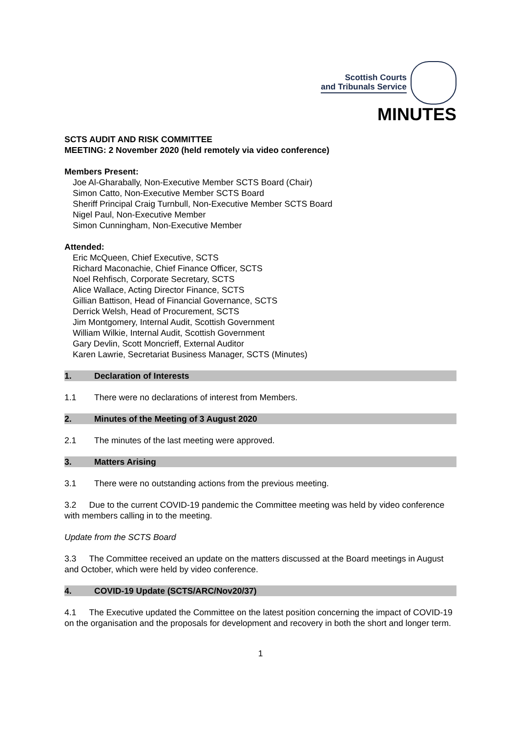Scottish Courts
and Tribunals Service
MINUTES
SCTS AUDIT AND RISK COMMITTEE
MEETING: 2 November 2020 (held remotely via video conference)
Members Present:
Joe Al-Gharabally, Non-Executive Member SCTS Board (Chair)
Simon Catto, Non-Executive Member SCTS Board
Sheriff Principal Craig Turnbull, Non-Executive Member SCTS Board
Nigel Paul, Non-Executive Member
Simon Cunningham, Non-Executive Member
Attended:
Eric McQueen, Chief Executive, SCTS
Richard Maconachie, Chief Finance Officer, SCTS
Noel Rehfisch, Corporate Secretary, SCTS
Alice Wallace, Acting Director Finance, SCTS
Gillian Battison, Head of Financial Governance, SCTS
Derrick Welsh, Head of Procurement, SCTS
Jim Montgomery, Internal Audit, Scottish Government
William Wilkie, Internal Audit, Scottish Government
Gary Devlin, Scott Moncrieff, External Auditor
Karen Lawrie, Secretariat Business Manager, SCTS (Minutes)
1. Declaration of Interests
1.1 There were no declarations of interest from Members.
2. Minutes of the Meeting of 3 August 2020
2.1 The minutes of the last meeting were approved.
3. Matters Arising
3.1 There were no outstanding actions from the previous meeting.
3.2  Due to the current COVID-19 pandemic the Committee meeting was held by video conference with members calling in to the meeting.
Update from the SCTS Board
3.3  The Committee received an update on the matters discussed at the Board meetings in August and October, which were held by video conference.
4. COVID-19 Update (SCTS/ARC/Nov20/37)
4.1  The Executive updated the Committee on the latest position concerning the impact of COVID-19 on the organisation and the proposals for development and recovery in both the short and longer term.
1